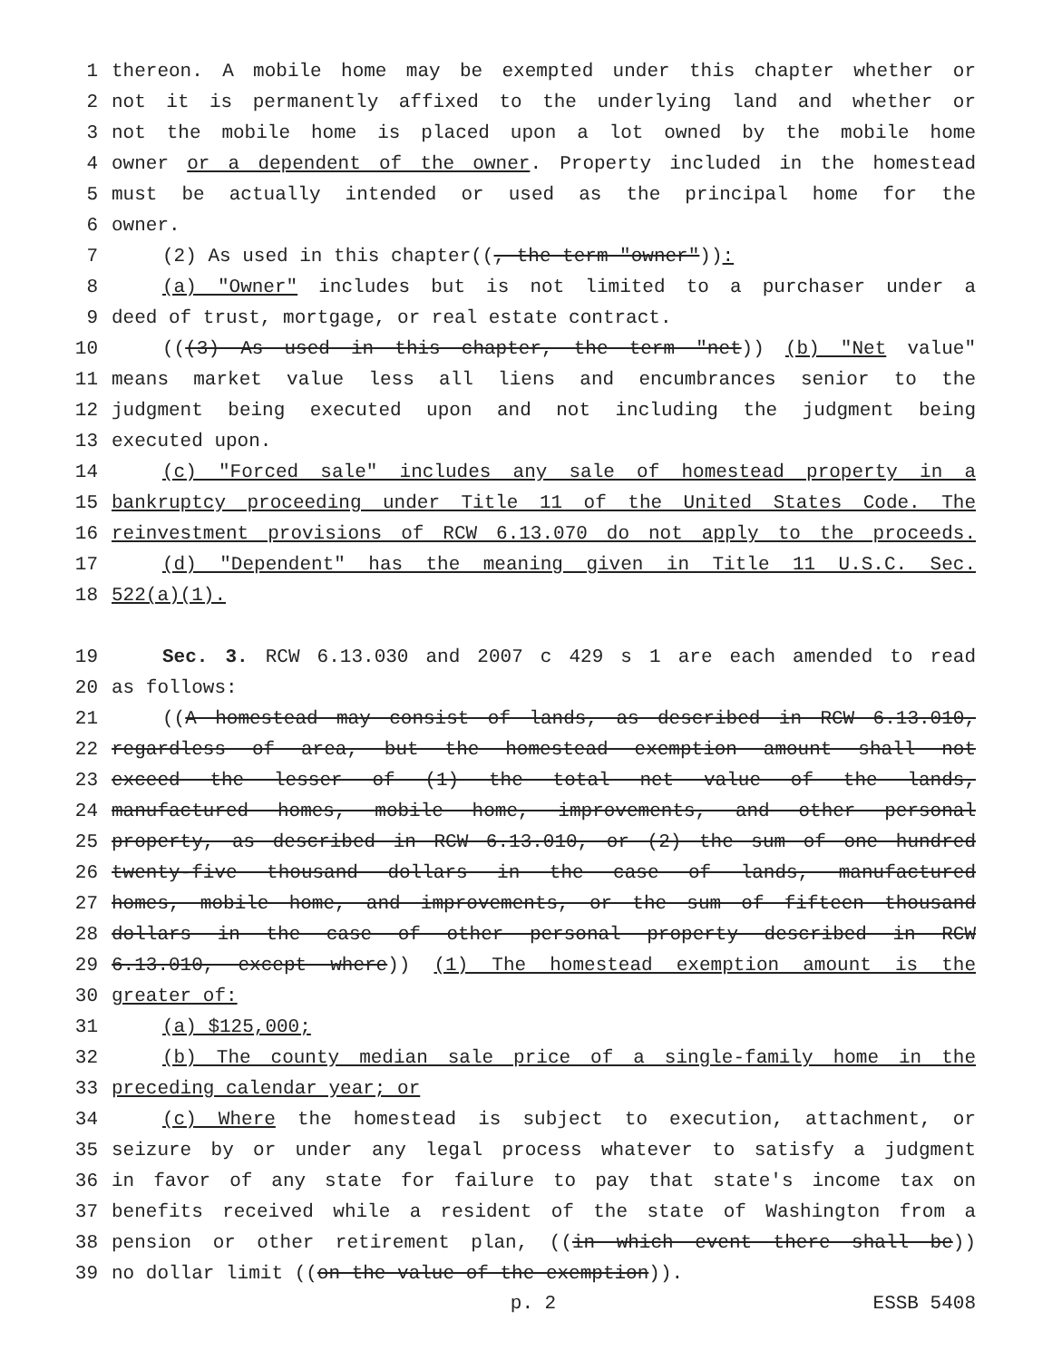1 thereon. A mobile home may be exempted under this chapter whether or
2 not it is permanently affixed to the underlying land and whether or
3 not the mobile home is placed upon a lot owned by the mobile home
4 owner or a dependent of the owner. Property included in the homestead
5 must be actually intended or used as the principal home for the
6 owner.
7 (2) As used in this chapter((, the term "owner")):
8 (a) "Owner" includes but is not limited to a purchaser under a
9 deed of trust, mortgage, or real estate contract.
10 (((3) As used in this chapter, the term "net)) (b) "Net value"
11 means market value less all liens and encumbrances senior to the
12 judgment being executed upon and not including the judgment being
13 executed upon.
14 (c) "Forced sale" includes any sale of homestead property in a
15 bankruptcy proceeding under Title 11 of the United States Code. The
16 reinvestment provisions of RCW 6.13.070 do not apply to the proceeds.
17 (d) "Dependent" has the meaning given in Title 11 U.S.C. Sec.
18 522(a)(1).
19 Sec. 3. RCW 6.13.030 and 2007 c 429 s 1 are each amended to read
20 as follows:
21 ((A homestead may consist of lands, as described in RCW 6.13.010,
22 regardless of area, but the homestead exemption amount shall not
23 exceed the lesser of (1) the total net value of the lands,
24 manufactured homes, mobile home, improvements, and other personal
25 property, as described in RCW 6.13.010, or (2) the sum of one hundred
26 twenty-five thousand dollars in the case of lands, manufactured
27 homes, mobile home, and improvements, or the sum of fifteen thousand
28 dollars in the case of other personal property described in RCW
29 6.13.010, except where)) (1) The homestead exemption amount is the
30 greater of:
31 (a) $125,000;
32 (b) The county median sale price of a single-family home in the
33 preceding calendar year; or
34 (c) Where the homestead is subject to execution, attachment, or
35 seizure by or under any legal process whatever to satisfy a judgment
36 in favor of any state for failure to pay that state's income tax on
37 benefits received while a resident of the state of Washington from a
38 pension or other retirement plan, ((in which event there shall be))
39 no dollar limit ((on the value of the exemption)).
p. 2 ESSB 5408